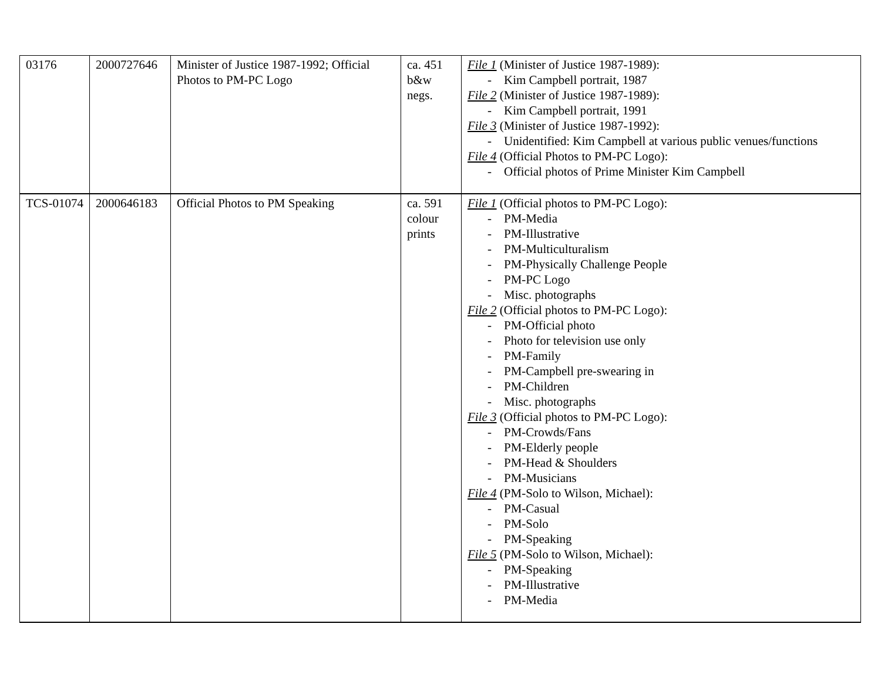| 03176 | 2000727646 | Minister of Justice 1987-1992; Official Photos to PM-PC Logo | ca. 451 b&w negs. | File 1 (Minister of Justice 1987-1989): - Kim Campbell portrait, 1987 File 2 (Minister of Justice 1987-1989): - Kim Campbell portrait, 1991 File 3 (Minister of Justice 1987-1992): - Unidentified: Kim Campbell at various public venues/functions File 4 (Official Photos to PM-PC Logo): - Official photos of Prime Minister Kim Campbell |
| TCS-01074 | 2000646183 | Official Photos to PM Speaking | ca. 591 colour prints | File 1 (Official photos to PM-PC Logo): - PM-Media - PM-Illustrative - PM-Multiculturalism - PM-Physically Challenge People - PM-PC Logo - Misc. photographs File 2 (Official photos to PM-PC Logo): - PM-Official photo - Photo for television use only - PM-Family - PM-Campbell pre-swearing in - PM-Children - Misc. photographs File 3 (Official photos to PM-PC Logo): - PM-Crowds/Fans - PM-Elderly people - PM-Head & Shoulders - PM-Musicians File 4 (PM-Solo to Wilson, Michael): - PM-Casual - PM-Solo - PM-Speaking File 5 (PM-Solo to Wilson, Michael): - PM-Speaking - PM-Illustrative - PM-Media |